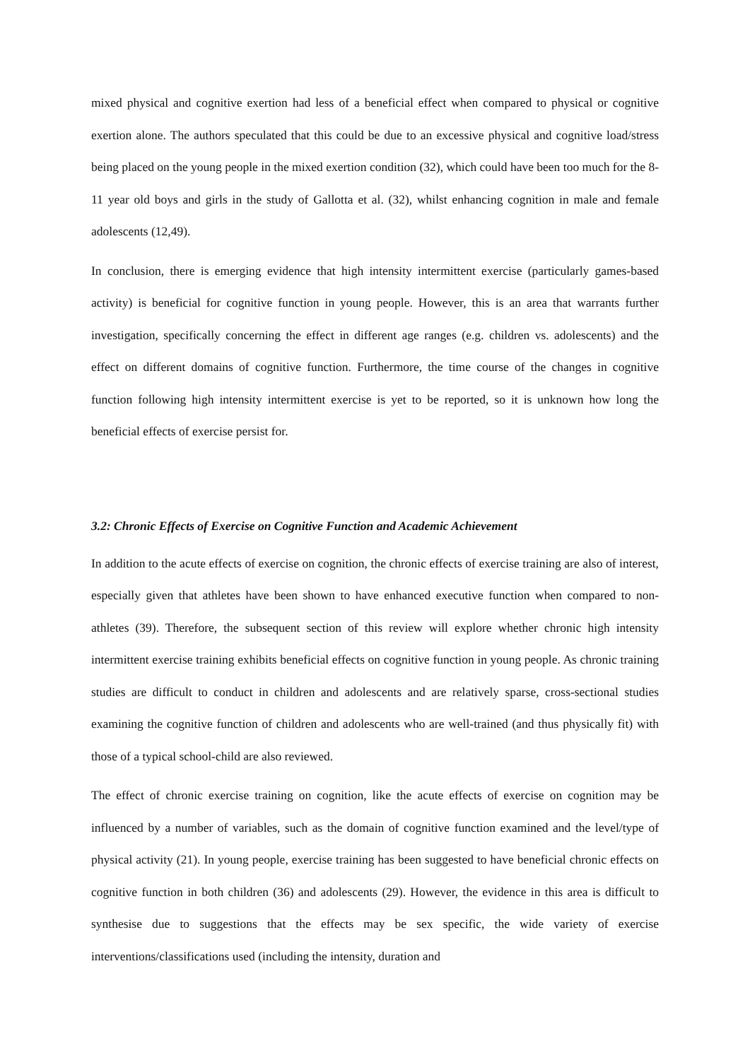mixed physical and cognitive exertion had less of a beneficial effect when compared to physical or cognitive exertion alone. The authors speculated that this could be due to an excessive physical and cognitive load/stress being placed on the young people in the mixed exertion condition (32), which could have been too much for the 8-11 year old boys and girls in the study of Gallotta et al. (32), whilst enhancing cognition in male and female adolescents (12,49).
In conclusion, there is emerging evidence that high intensity intermittent exercise (particularly games-based activity) is beneficial for cognitive function in young people. However, this is an area that warrants further investigation, specifically concerning the effect in different age ranges (e.g. children vs. adolescents) and the effect on different domains of cognitive function. Furthermore, the time course of the changes in cognitive function following high intensity intermittent exercise is yet to be reported, so it is unknown how long the beneficial effects of exercise persist for.
3.2: Chronic Effects of Exercise on Cognitive Function and Academic Achievement
In addition to the acute effects of exercise on cognition, the chronic effects of exercise training are also of interest, especially given that athletes have been shown to have enhanced executive function when compared to non-athletes (39). Therefore, the subsequent section of this review will explore whether chronic high intensity intermittent exercise training exhibits beneficial effects on cognitive function in young people. As chronic training studies are difficult to conduct in children and adolescents and are relatively sparse, cross-sectional studies examining the cognitive function of children and adolescents who are well-trained (and thus physically fit) with those of a typical school-child are also reviewed.
The effect of chronic exercise training on cognition, like the acute effects of exercise on cognition may be influenced by a number of variables, such as the domain of cognitive function examined and the level/type of physical activity (21). In young people, exercise training has been suggested to have beneficial chronic effects on cognitive function in both children (36) and adolescents (29). However, the evidence in this area is difficult to synthesise due to suggestions that the effects may be sex specific, the wide variety of exercise interventions/classifications used (including the intensity, duration and